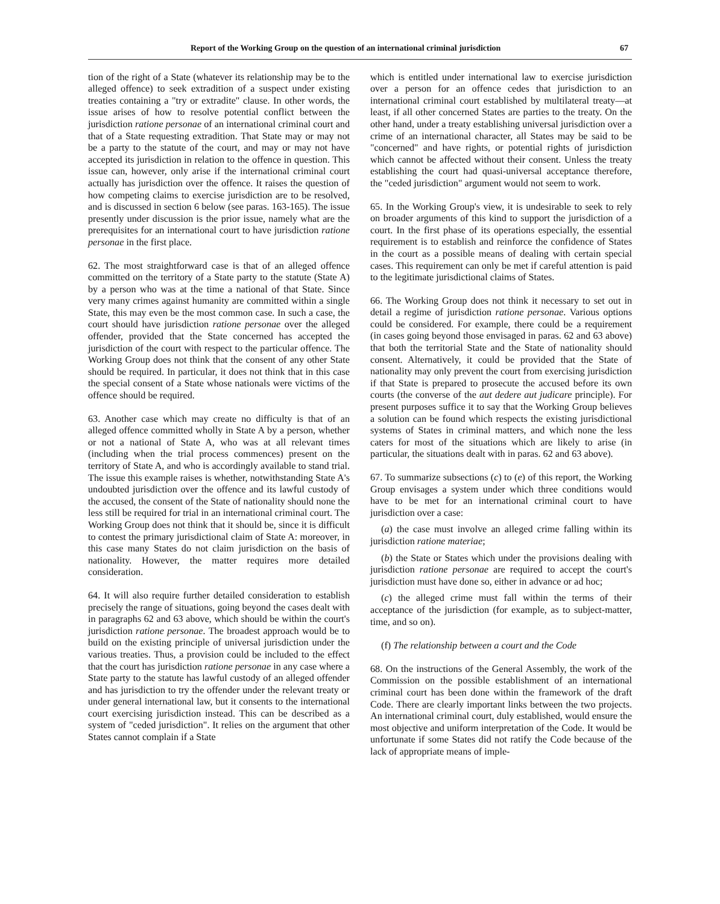Report of the Working Group on the question of an international criminal jurisdiction 67
tion of the right of a State (whatever its relationship may be to the alleged offence) to seek extradition of a suspect under existing treaties containing a "try or extradite" clause. In other words, the issue arises of how to resolve potential conflict between the jurisdiction ratione personae of an international criminal court and that of a State requesting extradition. That State may or may not be a party to the statute of the court, and may or may not have accepted its jurisdiction in relation to the offence in question. This issue can, however, only arise if the international criminal court actually has jurisdiction over the offence. It raises the question of how competing claims to exercise jurisdiction are to be resolved, and is discussed in section 6 below (see paras. 163-165). The issue presently under discussion is the prior issue, namely what are the prerequisites for an international court to have jurisdiction ratione personae in the first place.
62. The most straightforward case is that of an alleged offence committed on the territory of a State party to the statute (State A) by a person who was at the time a national of that State. Since very many crimes against humanity are committed within a single State, this may even be the most common case. In such a case, the court should have jurisdiction ratione personae over the alleged offender, provided that the State concerned has accepted the jurisdiction of the court with respect to the particular offence. The Working Group does not think that the consent of any other State should be required. In particular, it does not think that in this case the special consent of a State whose nationals were victims of the offence should be required.
63. Another case which may create no difficulty is that of an alleged offence committed wholly in State A by a person, whether or not a national of State A, who was at all relevant times (including when the trial process commences) present on the territory of State A, and who is accordingly available to stand trial. The issue this example raises is whether, notwithstanding State A's undoubted jurisdiction over the offence and its lawful custody of the accused, the consent of the State of nationality should none the less still be required for trial in an international criminal court. The Working Group does not think that it should be, since it is difficult to contest the primary jurisdictional claim of State A: moreover, in this case many States do not claim jurisdiction on the basis of nationality. However, the matter requires more detailed consideration.
64. It will also require further detailed consideration to establish precisely the range of situations, going beyond the cases dealt with in paragraphs 62 and 63 above, which should be within the court's jurisdiction ratione personae. The broadest approach would be to build on the existing principle of universal jurisdiction under the various treaties. Thus, a provision could be included to the effect that the court has jurisdiction ratione personae in any case where a State party to the statute has lawful custody of an alleged offender and has jurisdiction to try the offender under the relevant treaty or under general international law, but it consents to the international court exercising jurisdiction instead. This can be described as a system of "ceded jurisdiction". It relies on the argument that other States cannot complain if a State
which is entitled under international law to exercise jurisdiction over a person for an offence cedes that jurisdiction to an international criminal court established by multilateral treaty—at least, if all other concerned States are parties to the treaty. On the other hand, under a treaty establishing universal jurisdiction over a crime of an international character, all States may be said to be "concerned" and have rights, or potential rights of jurisdiction which cannot be affected without their consent. Unless the treaty establishing the court had quasi-universal acceptance therefore, the "ceded jurisdiction" argument would not seem to work.
65. In the Working Group's view, it is undesirable to seek to rely on broader arguments of this kind to support the jurisdiction of a court. In the first phase of its operations especially, the essential requirement is to establish and reinforce the confidence of States in the court as a possible means of dealing with certain special cases. This requirement can only be met if careful attention is paid to the legitimate jurisdictional claims of States.
66. The Working Group does not think it necessary to set out in detail a regime of jurisdiction ratione personae. Various options could be considered. For example, there could be a requirement (in cases going beyond those envisaged in paras. 62 and 63 above) that both the territorial State and the State of nationality should consent. Alternatively, it could be provided that the State of nationality may only prevent the court from exercising jurisdiction if that State is prepared to prosecute the accused before its own courts (the converse of the aut dedere aut judicare principle). For present purposes suffice it to say that the Working Group believes a solution can be found which respects the existing jurisdictional systems of States in criminal matters, and which none the less caters for most of the situations which are likely to arise (in particular, the situations dealt with in paras. 62 and 63 above).
67. To summarize subsections (c) to (e) of this report, the Working Group envisages a system under which three conditions would have to be met for an international criminal court to have jurisdiction over a case:
(a) the case must involve an alleged crime falling within its jurisdiction ratione materiae;
(b) the State or States which under the provisions dealing with jurisdiction ratione personae are required to accept the court's jurisdiction must have done so, either in advance or ad hoc;
(c) the alleged crime must fall within the terms of their acceptance of the jurisdiction (for example, as to subject-matter, time, and so on).
(f) The relationship between a court and the Code
68. On the instructions of the General Assembly, the work of the Commission on the possible establishment of an international criminal court has been done within the framework of the draft Code. There are clearly important links between the two projects. An international criminal court, duly established, would ensure the most objective and uniform interpretation of the Code. It would be unfortunate if some States did not ratify the Code because of the lack of appropriate means of imple-